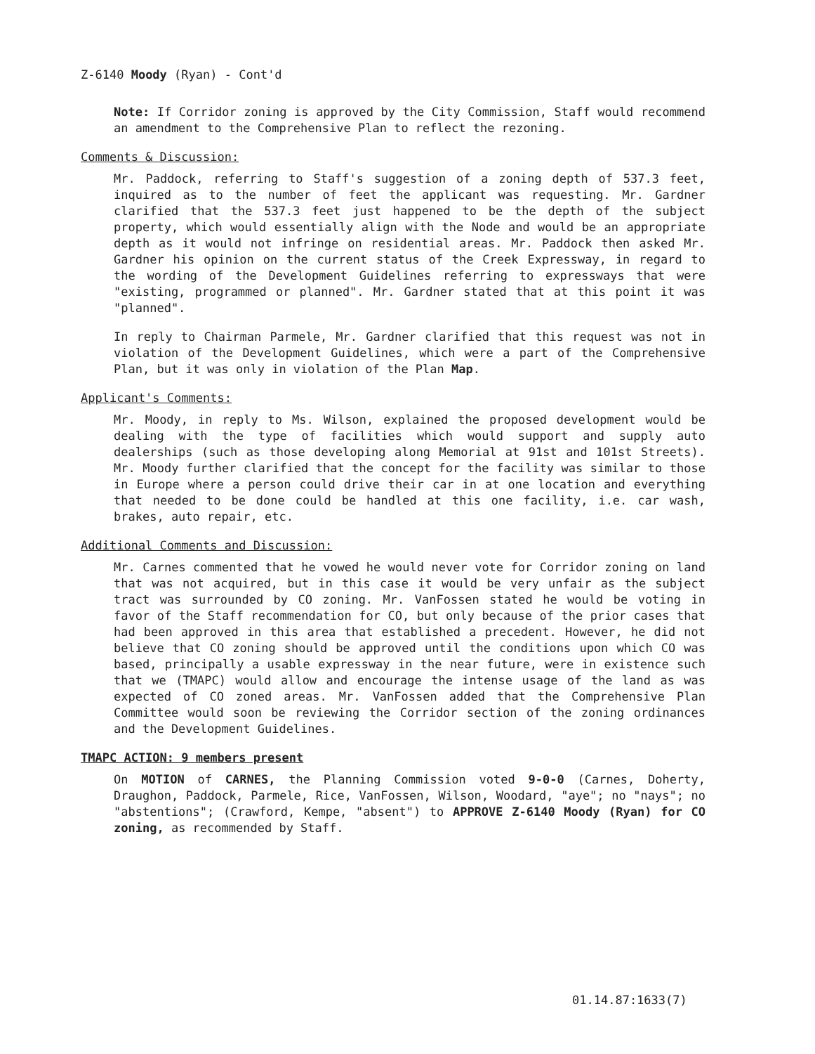Z-6140 Moody (Ryan) - Cont'd
Note: If Corridor zoning is approved by the City Commission, Staff would recommend an amendment to the Comprehensive Plan to reflect the rezoning.
Comments & Discussion:
Mr. Paddock, referring to Staff's suggestion of a zoning depth of 537.3 feet, inquired as to the number of feet the applicant was requesting. Mr. Gardner clarified that the 537.3 feet just happened to be the depth of the subject property, which would essentially align with the Node and would be an appropriate depth as it would not infringe on residential areas. Mr. Paddock then asked Mr. Gardner his opinion on the current status of the Creek Expressway, in regard to the wording of the Development Guidelines referring to expressways that were "existing, programmed or planned". Mr. Gardner stated that at this point it was "planned".
In reply to Chairman Parmele, Mr. Gardner clarified that this request was not in violation of the Development Guidelines, which were a part of the Comprehensive Plan, but it was only in violation of the Plan Map.
Applicant's Comments:
Mr. Moody, in reply to Ms. Wilson, explained the proposed development would be dealing with the type of facilities which would support and supply auto dealerships (such as those developing along Memorial at 91st and 101st Streets). Mr. Moody further clarified that the concept for the facility was similar to those in Europe where a person could drive their car in at one location and everything that needed to be done could be handled at this one facility, i.e. car wash, brakes, auto repair, etc.
Additional Comments and Discussion:
Mr. Carnes commented that he vowed he would never vote for Corridor zoning on land that was not acquired, but in this case it would be very unfair as the subject tract was surrounded by CO zoning. Mr. VanFossen stated he would be voting in favor of the Staff recommendation for CO, but only because of the prior cases that had been approved in this area that established a precedent. However, he did not believe that CO zoning should be approved until the conditions upon which CO was based, principally a usable expressway in the near future, were in existence such that we (TMAPC) would allow and encourage the intense usage of the land as was expected of CO zoned areas. Mr. VanFossen added that the Comprehensive Plan Committee would soon be reviewing the Corridor section of the zoning ordinances and the Development Guidelines.
TMAPC ACTION: 9 members present
On MOTION of CARNES, the Planning Commission voted 9-0-0 (Carnes, Doherty, Draughon, Paddock, Parmele, Rice, VanFossen, Wilson, Woodard, "aye"; no "nays"; no "abstentions"; (Crawford, Kempe, "absent") to APPROVE Z-6140 Moody (Ryan) for CO zoning, as recommended by Staff.
01.14.87:1633(7)